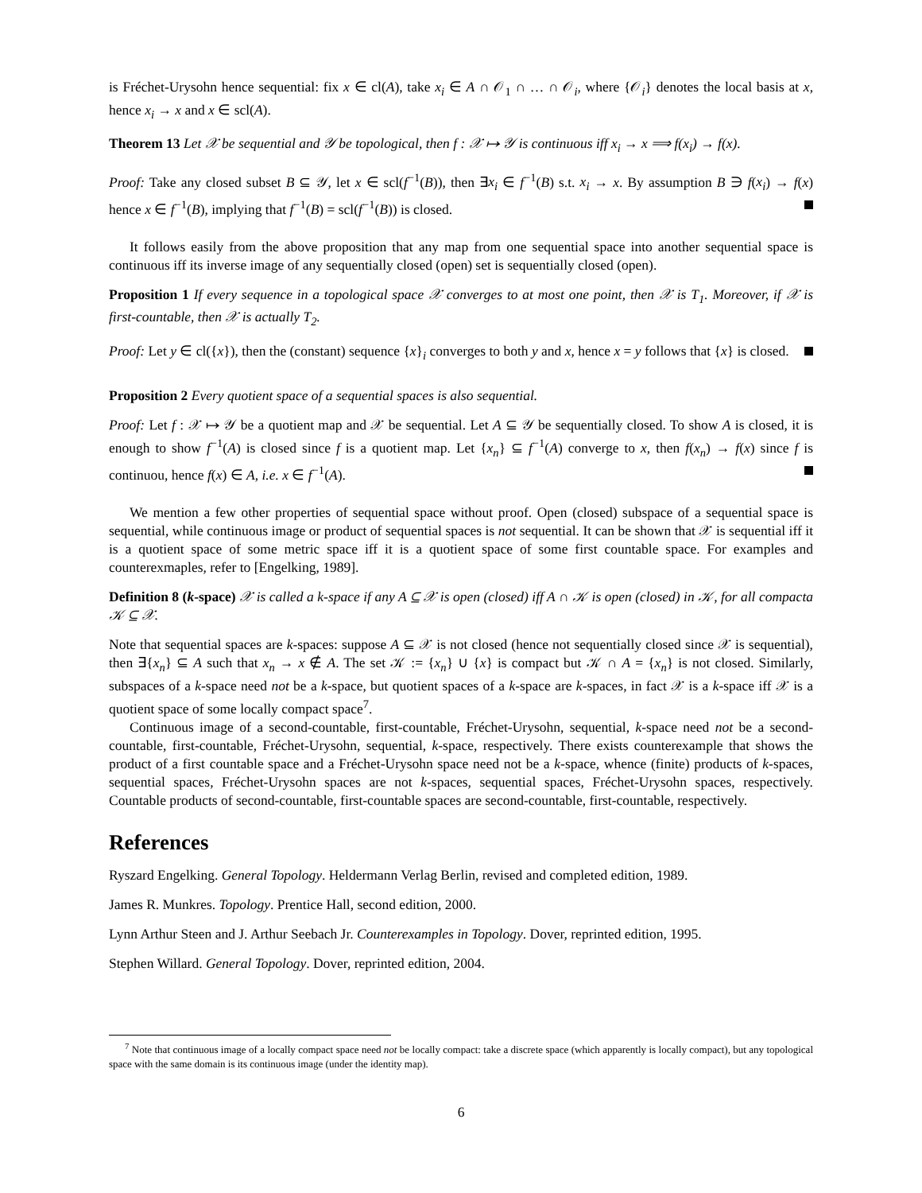is Fréchet-Urysohn hence sequential: fix x ∈ cl(A), take x<sub>i</sub> ∈ A ∩ 𝒪<sub>1</sub> ∩ … ∩ 𝒪<sub>i</sub>, where {𝒪<sub>i</sub>} denotes the local basis at x, hence x<sub>i</sub> → x and x ∈ scl(A).
Theorem 13 Let 𝒳 be sequential and 𝒴 be topological, then f : 𝒳 ↦ 𝒴 is continuous iff x<sub>i</sub> → x ⟹ f(x<sub>i</sub>) → f(x).
Proof: Take any closed subset B ⊆ 𝒴, let x ∈ scl(f<sup>−1</sup>(B)), then ∃x<sub>i</sub> ∈ f<sup>−1</sup>(B) s.t. x<sub>i</sub> → x. By assumption B ∋ f(x<sub>i</sub>) → f(x) hence x ∈ f<sup>−1</sup>(B), implying that f<sup>−1</sup>(B) = scl(f<sup>−1</sup>(B)) is closed.
It follows easily from the above proposition that any map from one sequential space into another sequential space is continuous iff its inverse image of any sequentially closed (open) set is sequentially closed (open).
Proposition 1 If every sequence in a topological space 𝒳 converges to at most one point, then 𝒳 is T<sub>1</sub>. Moreover, if 𝒳 is first-countable, then 𝒳 is actually T<sub>2</sub>.
Proof: Let y ∈ cl({x}), then the (constant) sequence {x}<sub>i</sub> converges to both y and x, hence x = y follows that {x} is closed.
Proposition 2 Every quotient space of a sequential spaces is also sequential.
Proof: Let f : 𝒳 ↦ 𝒴 be a quotient map and 𝒳 be sequential. Let A ⊆ 𝒴 be sequentially closed. To show A is closed, it is enough to show f<sup>−1</sup>(A) is closed since f is a quotient map. Let {x<sub>n</sub>} ⊆ f<sup>−1</sup>(A) converge to x, then f(x<sub>n</sub>) → f(x) since f is continuou, hence f(x) ∈ A, i.e. x ∈ f<sup>−1</sup>(A).
We mention a few other properties of sequential space without proof. Open (closed) subspace of a sequential space is sequential, while continuous image or product of sequential spaces is not sequential. It can be shown that 𝒳 is sequential iff it is a quotient space of some metric space iff it is a quotient space of some first countable space. For examples and counterexmaples, refer to [Engelking, 1989].
Definition 8 (k-space) 𝒳 is called a k-space if any A ⊆ 𝒳 is open (closed) iff A ∩ 𝒦 is open (closed) in 𝒦, for all compacta 𝒦 ⊆ 𝒳.
Note that sequential spaces are k-spaces: suppose A ⊆ 𝒳 is not closed (hence not sequentially closed since 𝒳 is sequential), then ∃{x<sub>n</sub>} ⊆ A such that x<sub>n</sub> → x ∉ A. The set 𝒦 := {x<sub>n</sub>} ∪ {x} is compact but 𝒦 ∩ A = {x<sub>n</sub>} is not closed. Similarly, subspaces of a k-space need not be a k-space, but quotient spaces of a k-space are k-spaces, in fact 𝒳 is a k-space iff 𝒳 is a quotient space of some locally compact space<sup>7</sup>.
Continuous image of a second-countable, first-countable, Fréchet-Urysohn, sequential, k-space need not be a second-countable, first-countable, Fréchet-Urysohn, sequential, k-space, respectively. There exists counterexample that shows the product of a first countable space and a Fréchet-Urysohn space need not be a k-space, whence (finite) products of k-spaces, sequential spaces, Fréchet-Urysohn spaces are not k-spaces, sequential spaces, Fréchet-Urysohn spaces, respectively. Countable products of second-countable, first-countable spaces are second-countable, first-countable, respectively.
References
Ryszard Engelking. General Topology. Heldermann Verlag Berlin, revised and completed edition, 1989.
James R. Munkres. Topology. Prentice Hall, second edition, 2000.
Lynn Arthur Steen and J. Arthur Seebach Jr. Counterexamples in Topology. Dover, reprinted edition, 1995.
Stephen Willard. General Topology. Dover, reprinted edition, 2004.
<sup>7</sup> Note that continuous image of a locally compact space need not be locally compact: take a discrete space (which apparently is locally compact), but any topological space with the same domain is its continuous image (under the identity map).
6